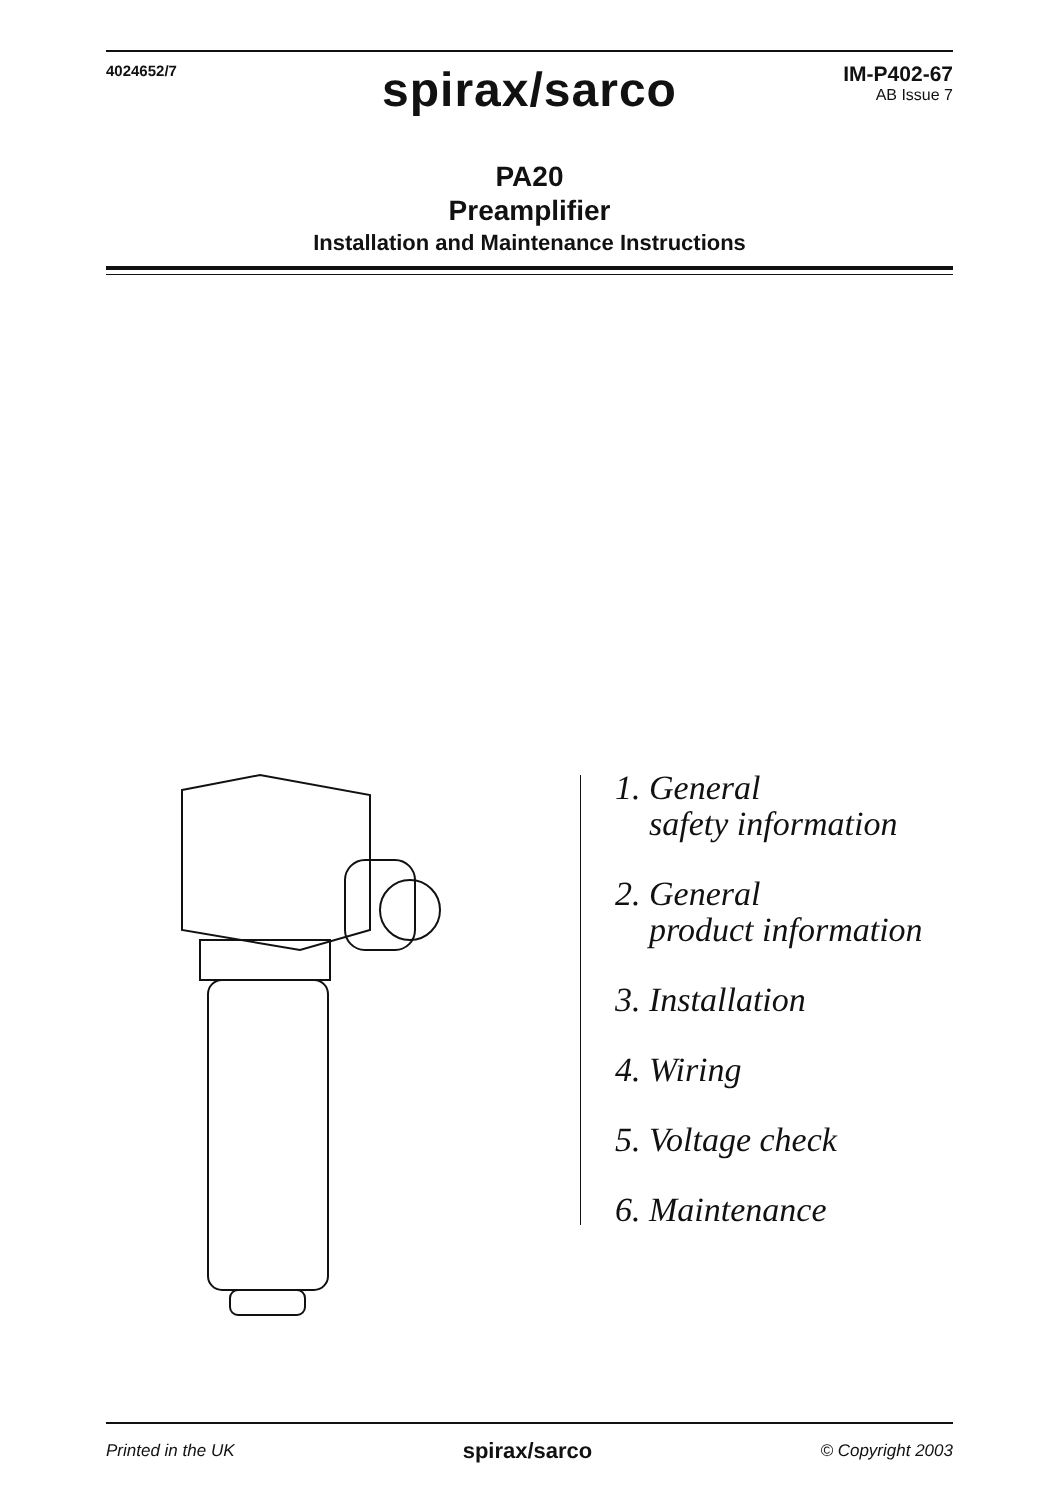4024652/7
IM-P402-67
AB Issue 7
spirax/sarco
PA20
Preamplifier
Installation and Maintenance Instructions
1. General
safety information
2. General
product information
3. Installation
4. Wiring
5. Voltage check
6. Maintenance
Printed in the UK spirax/sarco © Copyright 2003